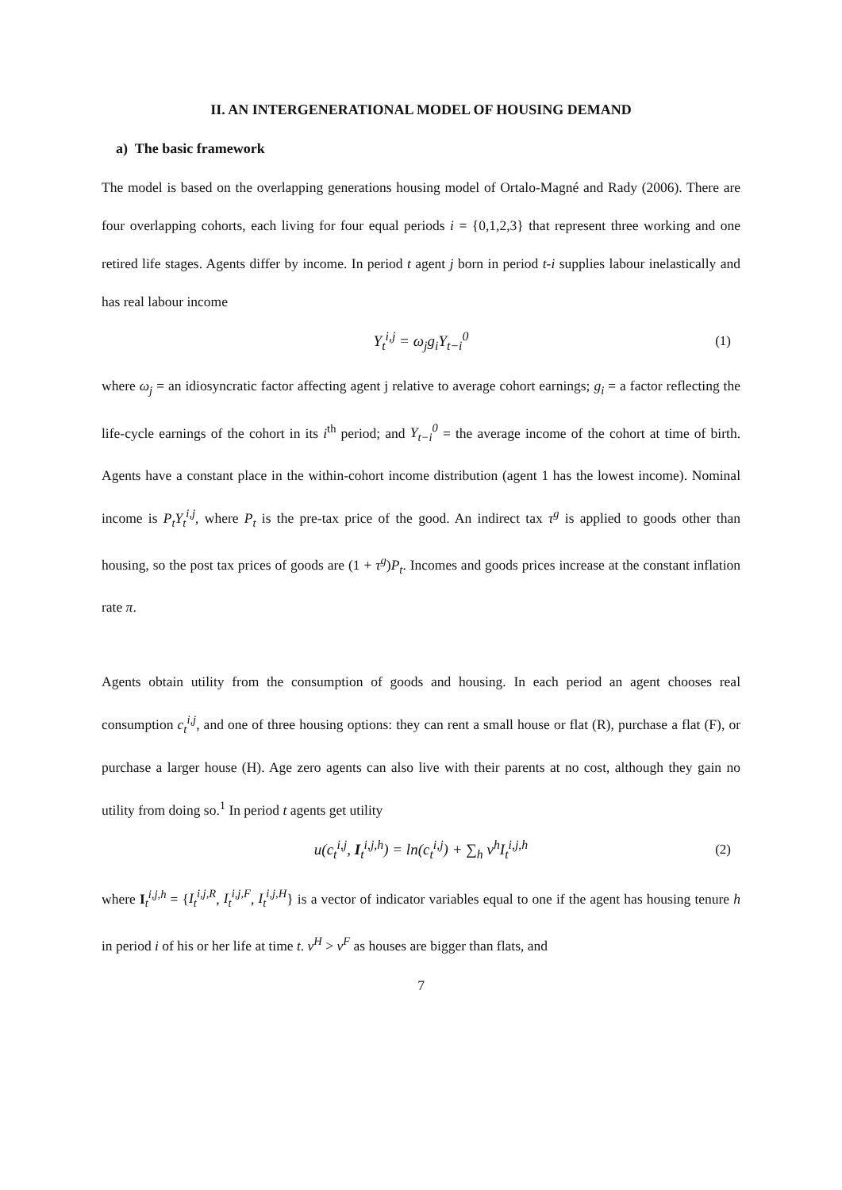II. AN INTERGENERATIONAL MODEL OF HOUSING DEMAND
a) The basic framework
The model is based on the overlapping generations housing model of Ortalo-Magné and Rady (2006). There are four overlapping cohorts, each living for four equal periods i = {0,1,2,3} that represent three working and one retired life stages. Agents differ by income. In period t agent j born in period t-i supplies labour inelastically and has real labour income
Y<sub>t</sub><sup>i,j</sup> = ω<sub>j</sub>g<sub>i</sub>Y<sub>t−i</sub><sup>0</sup> (1)
where ω<sub>j</sub> = an idiosyncratic factor affecting agent j relative to average cohort earnings; g<sub>i</sub> = a factor reflecting the life-cycle earnings of the cohort in its i<sup>th</sup> period; and Y<sub>t−i</sub><sup>0</sup> = the average income of the cohort at time of birth. Agents have a constant place in the within-cohort income distribution (agent 1 has the lowest income). Nominal income is P<sub>t</sub>Y<sub>t</sub><sup>i,j</sup>, where P<sub>t</sub> is the pre-tax price of the good. An indirect tax τ<sup>g</sup> is applied to goods other than housing, so the post tax prices of goods are (1 + τ<sup>g</sup>)P<sub>t</sub>. Incomes and goods prices increase at the constant inflation rate π.
Agents obtain utility from the consumption of goods and housing. In each period an agent chooses real consumption c<sub>t</sub><sup>i,j</sup>, and one of three housing options: they can rent a small house or flat (R), purchase a flat (F), or purchase a larger house (H). Age zero agents can also live with their parents at no cost, although they gain no utility from doing so.<sup>1</sup> In period t agents get utility
u(c<sub>t</sub><sup>i,j</sup>, I<sub>t</sub><sup>i,j,h</sup>) = ln(c<sub>t</sub><sup>i,j</sup>) + ∑<sub>h</sub> v<sup>h</sup>I<sub>t</sub><sup>i,j,h</sup> (2)
where I<sub>t</sub><sup>i,j,h</sup> = {I<sub>t</sub><sup>i,j,R</sup>, I<sub>t</sub><sup>i,j,F</sup>, I<sub>t</sub><sup>i,j,H</sup>} is a vector of indicator variables equal to one if the agent has housing tenure h in period i of his or her life at time t. v<sup>H</sup> > v<sup>F</sup> as houses are bigger than flats, and
7